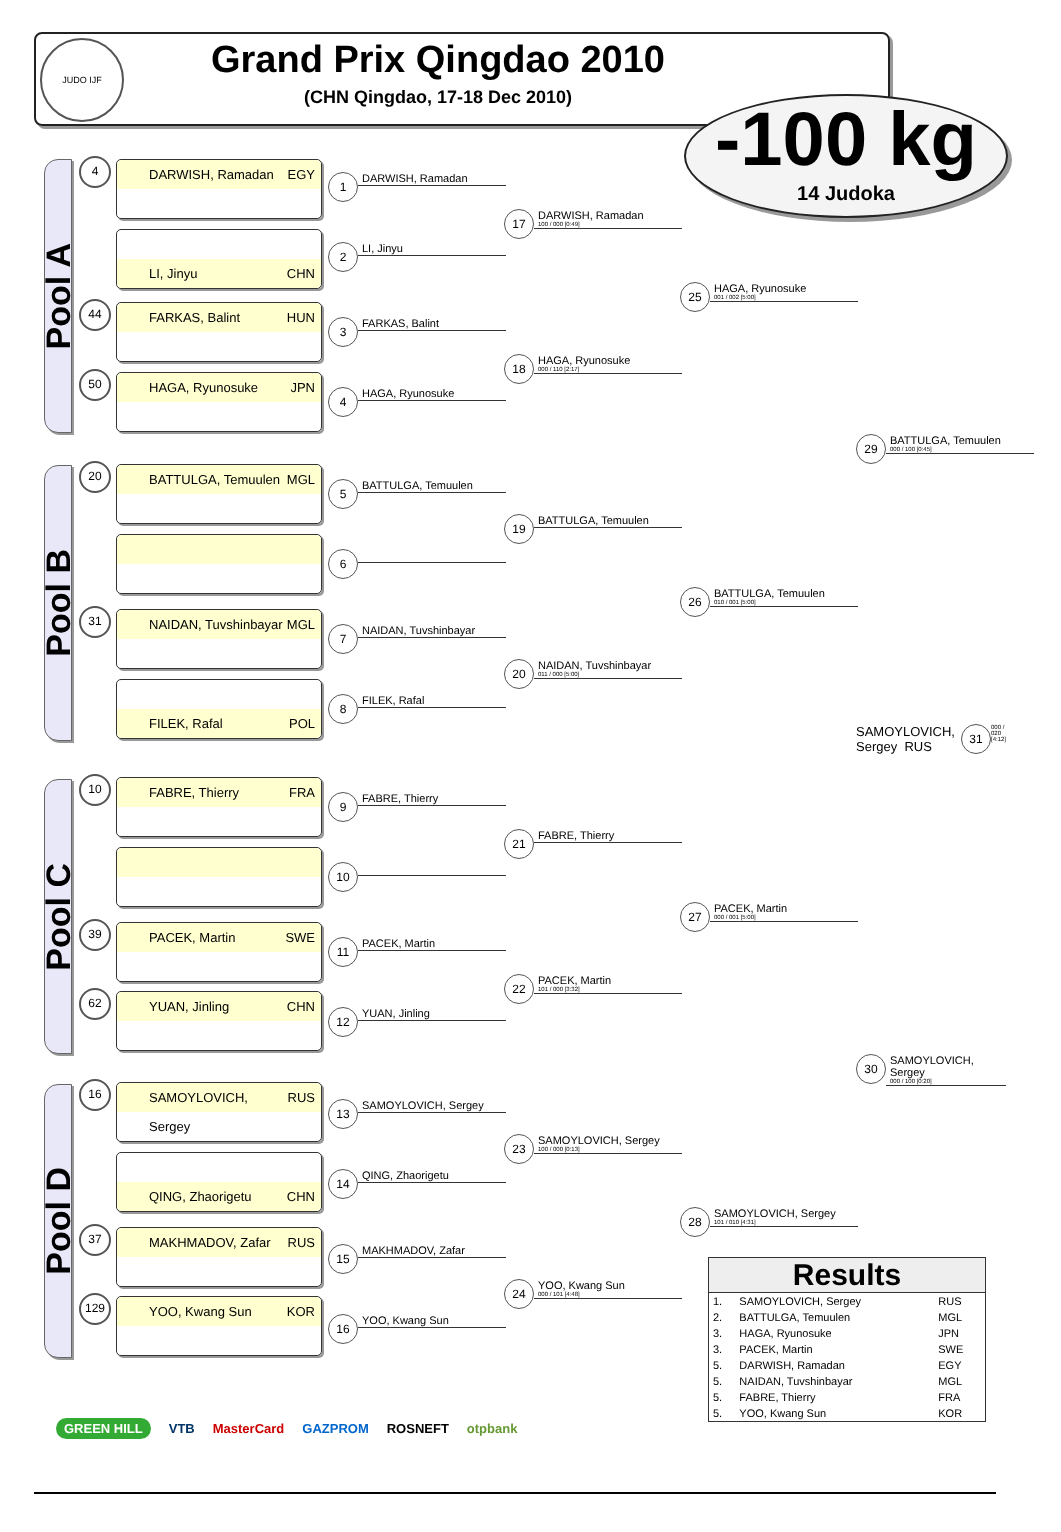JUDO IJF
Grand Prix Qingdao 2010
(CHN Qingdao, 17-18 Dec 2010)
-100 kg
14 Judoka
Pool A
Pool B
Pool C
Pool D
4
DARWISH, Ramadan EGY
LI, Jinyu CHN
44
FARKAS, Balint HUN
50
HAGA, Ryunosuke JPN
20
BATTULGA, Temuulen MGL
31
NAIDAN, Tuvshinbayar MGL
FILEK, Rafal POL
10
FABRE, Thierry FRA
39
PACEK, Martin SWE
62
YUAN, Jinling CHN
16
SAMOYLOVICH, Sergey RUS
QING, Zhaorigetu CHN
37
MAKHMADOV, Zafar RUS
129
YOO, Kwang Sun KOR
1 DARWISH, Ramadan
2 LI, Jinyu
3 FARKAS, Balint
4 HAGA, Ryunosuke
5 BATTULGA, Temuulen
6
7 NAIDAN, Tuvshinbayar
8 FILEK, Rafal
9 FABRE, Thierry
10
11 PACEK, Martin
12 YUAN, Jinling
13 SAMOYLOVICH, Sergey
14 QING, Zhaorigetu
15 MAKHMADOV, Zafar
16 YOO, Kwang Sun
17 DARWISH, Ramadan
100 / 000 [0:49]
18 HAGA, Ryunosuke
000 / 110 [2:17]
19 BATTULGA, Temuulen
20 NAIDAN, Tuvshinbayar
011 / 000 [5:00]
21 FABRE, Thierry
22 PACEK, Martin
101 / 000 [3:32]
23 SAMOYLOVICH, Sergey
100 / 000 [0:13]
24 YOO, Kwang Sun
000 / 101 [4:48]
GREEN HILL VTB MasterCard GAZPROM ROSNEFT otpbank
25 HAGA, Ryunosuke
001 / 002 [5:00]
26 BATTULGA, Temuulen
010 / 001 [5:00]
27 PACEK, Martin
000 / 001 [5:00]
28 SAMOYLOVICH, Sergey
101 / 010 [4:31]
29 BATTULGA, Temuulen
000 / 100 [0:45]
SAMOYLOVICH, Sergey RUS 31
000 / 020 [4:12]
30 SAMOYLOVICH, Sergey
000 / 100 [0:20]
Results
| 1. | SAMOYLOVICH, Sergey | RUS |
| 2. | BATTULGA, Temuulen | MGL |
| 3. | HAGA, Ryunosuke | JPN |
| 3. | PACEK, Martin | SWE |
| 5. | DARWISH, Ramadan | EGY |
| 5. | NAIDAN, Tuvshinbayar | MGL |
| 5. | FABRE, Thierry | FRA |
| 5. | YOO, Kwang Sun | KOR |